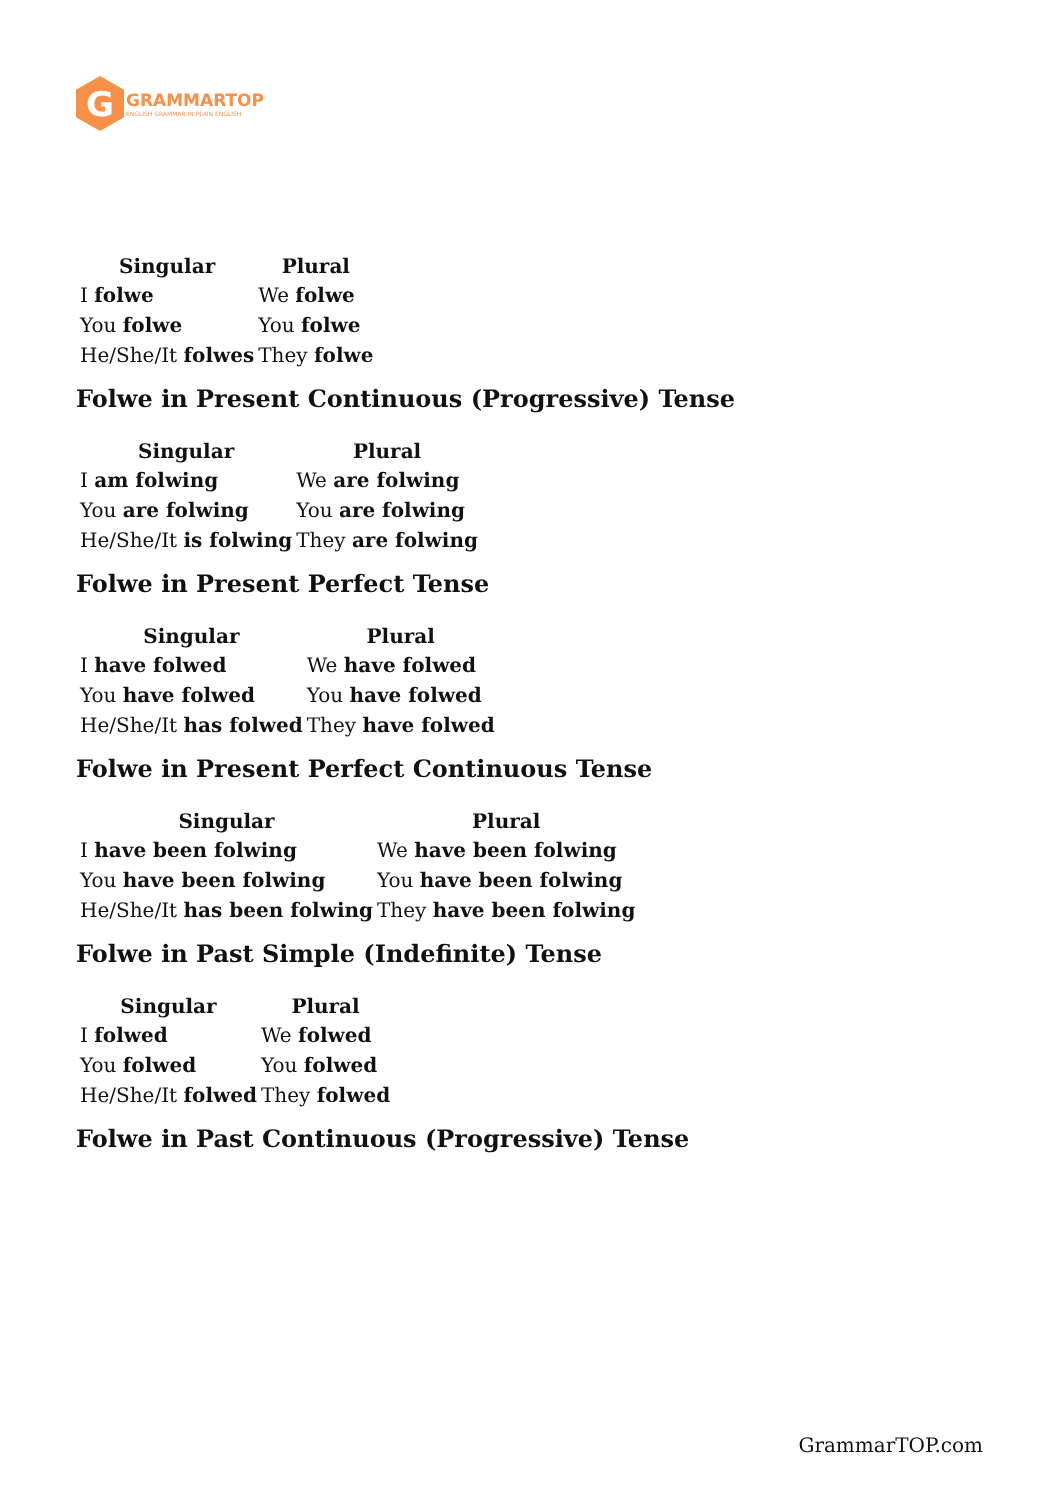G
GRAMMARTOP
ENGLISH GRAMMAR IN PLAIN ENGLISH
| Singular | Plural |
| --- | --- |
| I folwe | We folwe |
| You folwe | You folwe |
| He/She/It folwes | They folwe |
Folwe in Present Continuous (Progressive) Tense
| Singular | Plural |
| --- | --- |
| I am folwing | We are folwing |
| You are folwing | You are folwing |
| He/She/It is folwing | They are folwing |
Folwe in Present Perfect Tense
| Singular | Plural |
| --- | --- |
| I have folwed | We have folwed |
| You have folwed | You have folwed |
| He/She/It has folwed | They have folwed |
Folwe in Present Perfect Continuous Tense
| Singular | Plural |
| --- | --- |
| I have been folwing | We have been folwing |
| You have been folwing | You have been folwing |
| He/She/It has been folwing | They have been folwing |
Folwe in Past Simple (Indefinite) Tense
| Singular | Plural |
| --- | --- |
| I folwed | We folwed |
| You folwed | You folwed |
| He/She/It folwed | They folwed |
Folwe in Past Continuous (Progressive) Tense
GrammarTOP.com